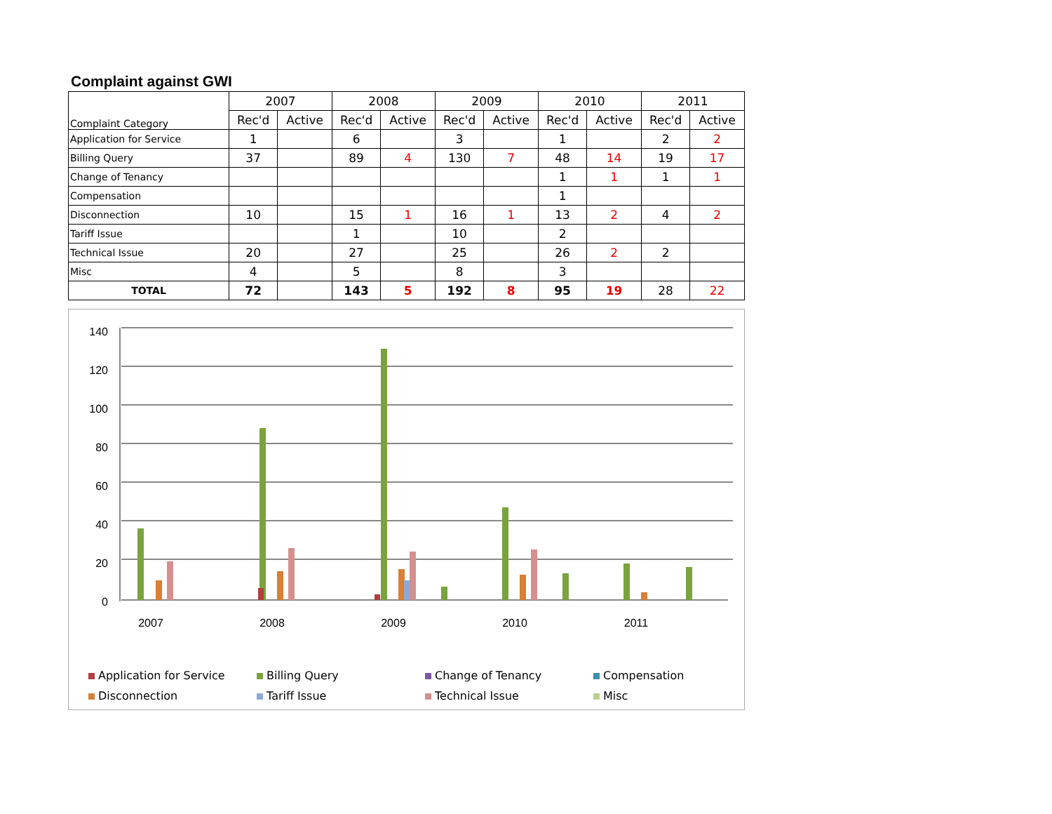Complaint against GWI
| Complaint Category | 2007 | | 2008 | | 2009 | | 2010 | | 2011 | |
| --- | --- | --- | --- | --- | --- | --- | --- | --- | --- | --- |
| | Rec'd | Active | Rec'd | Active | Rec'd | Active | Rec'd | Active | Rec'd | Active |
| Application for Service | 1 | | 6 | | 3 | | 1 | | 2 | 2 |
| Billing Query | 37 | | 89 | 4 | 130 | 7 | 48 | 14 | 19 | 17 |
| Change of Tenancy | | | | | | | 1 | 1 | 1 | 1 |
| Compensation | | | | | | | 1 | | | |
| Disconnection | 10 | | 15 | 1 | 16 | 1 | 13 | 2 | 4 | 2 |
| Tariff Issue | | | 1 | | 10 | | 2 | | | |
| Technical Issue | 20 | | 27 | | 25 | | 26 | 2 | 2 | |
| Misc | 4 | | 5 | | 8 | | 3 | | | |
| TOTAL | 72 | | 143 | 5 | 192 | 8 | 95 | 19 | 28 | 22 |
140
120
100
80
60
40
20
0
2007
2008
2009
2010
2011
Application for Service
Billing Query
Change of Tenancy
Compensation
Disconnection
Tariff Issue
Technical Issue
Misc